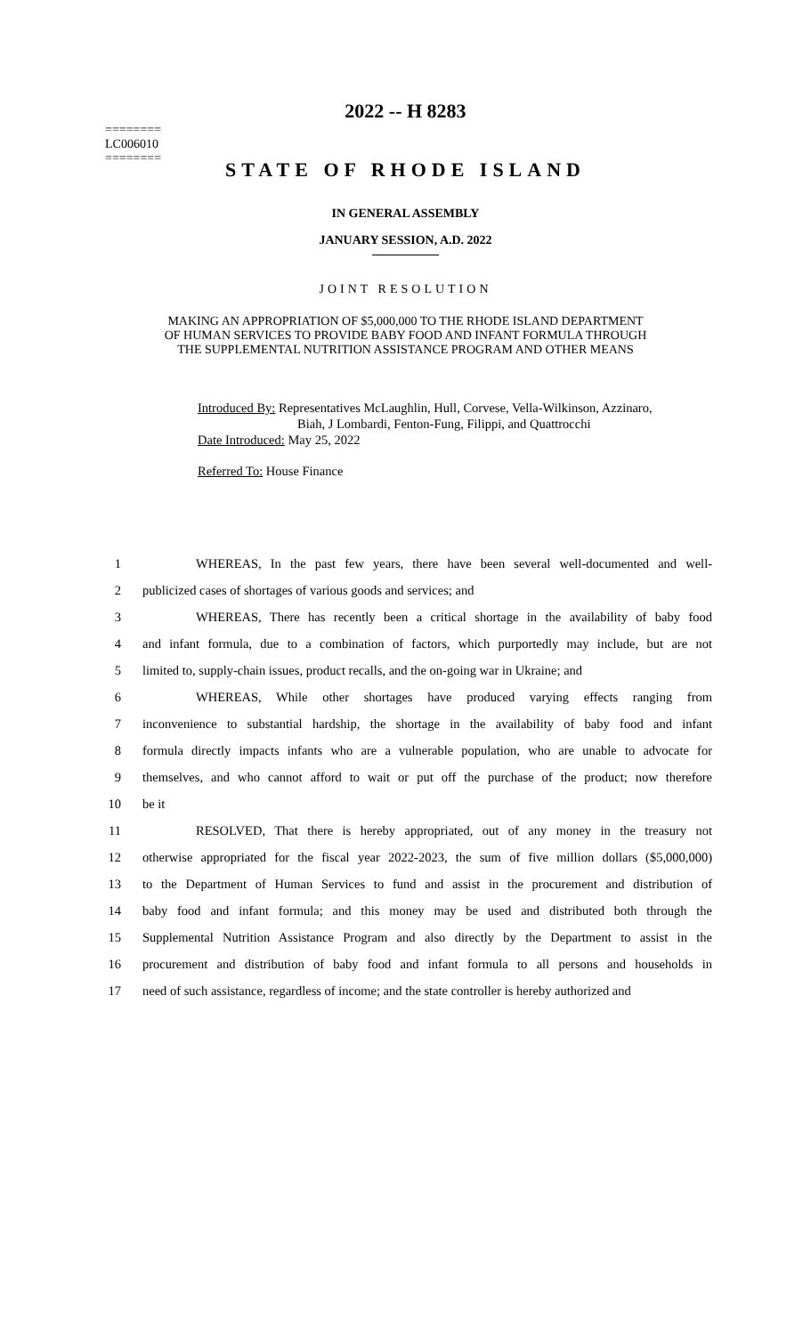========
LC006010
========
2022 -- H 8283
STATE OF RHODE ISLAND
IN GENERAL ASSEMBLY
JANUARY SESSION, A.D. 2022
JOINT RESOLUTION
MAKING AN APPROPRIATION OF $5,000,000 TO THE RHODE ISLAND DEPARTMENT
OF HUMAN SERVICES TO PROVIDE BABY FOOD AND INFANT FORMULA THROUGH
THE SUPPLEMENTAL NUTRITION ASSISTANCE PROGRAM AND OTHER MEANS
Introduced By: Representatives McLaughlin, Hull, Corvese, Vella-Wilkinson, Azzinaro,
Biah, J Lombardi, Fenton-Fung, Filippi, and Quattrocchi
Date Introduced: May 25, 2022
Referred To: House Finance
1 WHEREAS, In the past few years, there have been several well-documented and well-
2 publicized cases of shortages of various goods and services; and
3 WHEREAS, There has recently been a critical shortage in the availability of baby food
4 and infant formula, due to a combination of factors, which purportedly may include, but are not
5 limited to, supply-chain issues, product recalls, and the on-going war in Ukraine; and
6 WHEREAS, While other shortages have produced varying effects ranging from
7 inconvenience to substantial hardship, the shortage in the availability of baby food and infant
8 formula directly impacts infants who are a vulnerable population, who are unable to advocate for
9 themselves, and who cannot afford to wait or put off the purchase of the product; now therefore
10 be it
11 RESOLVED, That there is hereby appropriated, out of any money in the treasury not
12 otherwise appropriated for the fiscal year 2022-2023, the sum of five million dollars ($5,000,000)
13 to the Department of Human Services to fund and assist in the procurement and distribution of
14 baby food and infant formula; and this money may be used and distributed both through the
15 Supplemental Nutrition Assistance Program and also directly by the Department to assist in the
16 procurement and distribution of baby food and infant formula to all persons and households in
17 need of such assistance, regardless of income; and the state controller is hereby authorized and